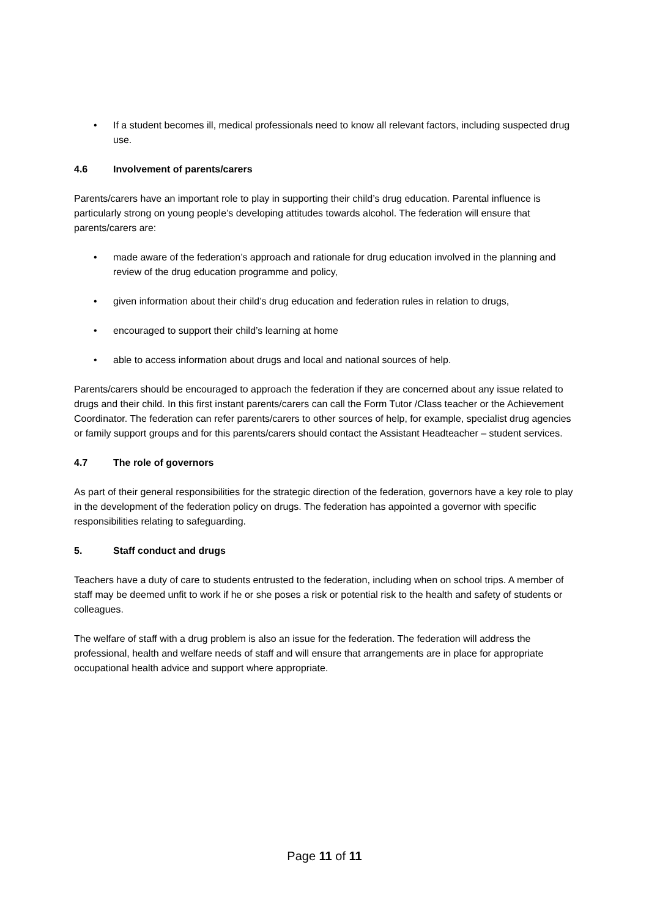• If a student becomes ill, medical professionals need to know all relevant factors, including suspected drug use.
4.6 Involvement of parents/carers
Parents/carers have an important role to play in supporting their child’s drug education. Parental influence is particularly strong on young people’s developing attitudes towards alcohol. The federation will ensure that parents/carers are:
• made aware of the federation’s approach and rationale for drug education involved in the planning and review of the drug education programme and policy,
• given information about their child’s drug education and federation rules in relation to drugs,
• encouraged to support their child’s learning at home
• able to access information about drugs and local and national sources of help.
Parents/carers should be encouraged to approach the federation if they are concerned about any issue related to drugs and their child. In this first instant parents/carers can call the Form Tutor /Class teacher or the Achievement Coordinator. The federation can refer parents/carers to other sources of help, for example, specialist drug agencies or family support groups and for this parents/carers should contact the Assistant Headteacher – student services.
4.7 The role of governors
As part of their general responsibilities for the strategic direction of the federation, governors have a key role to play in the development of the federation policy on drugs. The federation has appointed a governor with specific responsibilities relating to safeguarding.
5. Staff conduct and drugs
Teachers have a duty of care to students entrusted to the federation, including when on school trips. A member of staff may be deemed unfit to work if he or she poses a risk or potential risk to the health and safety of students or colleagues.
The welfare of staff with a drug problem is also an issue for the federation. The federation will address the professional, health and welfare needs of staff and will ensure that arrangements are in place for appropriate occupational health advice and support where appropriate.
Page 11 of 11